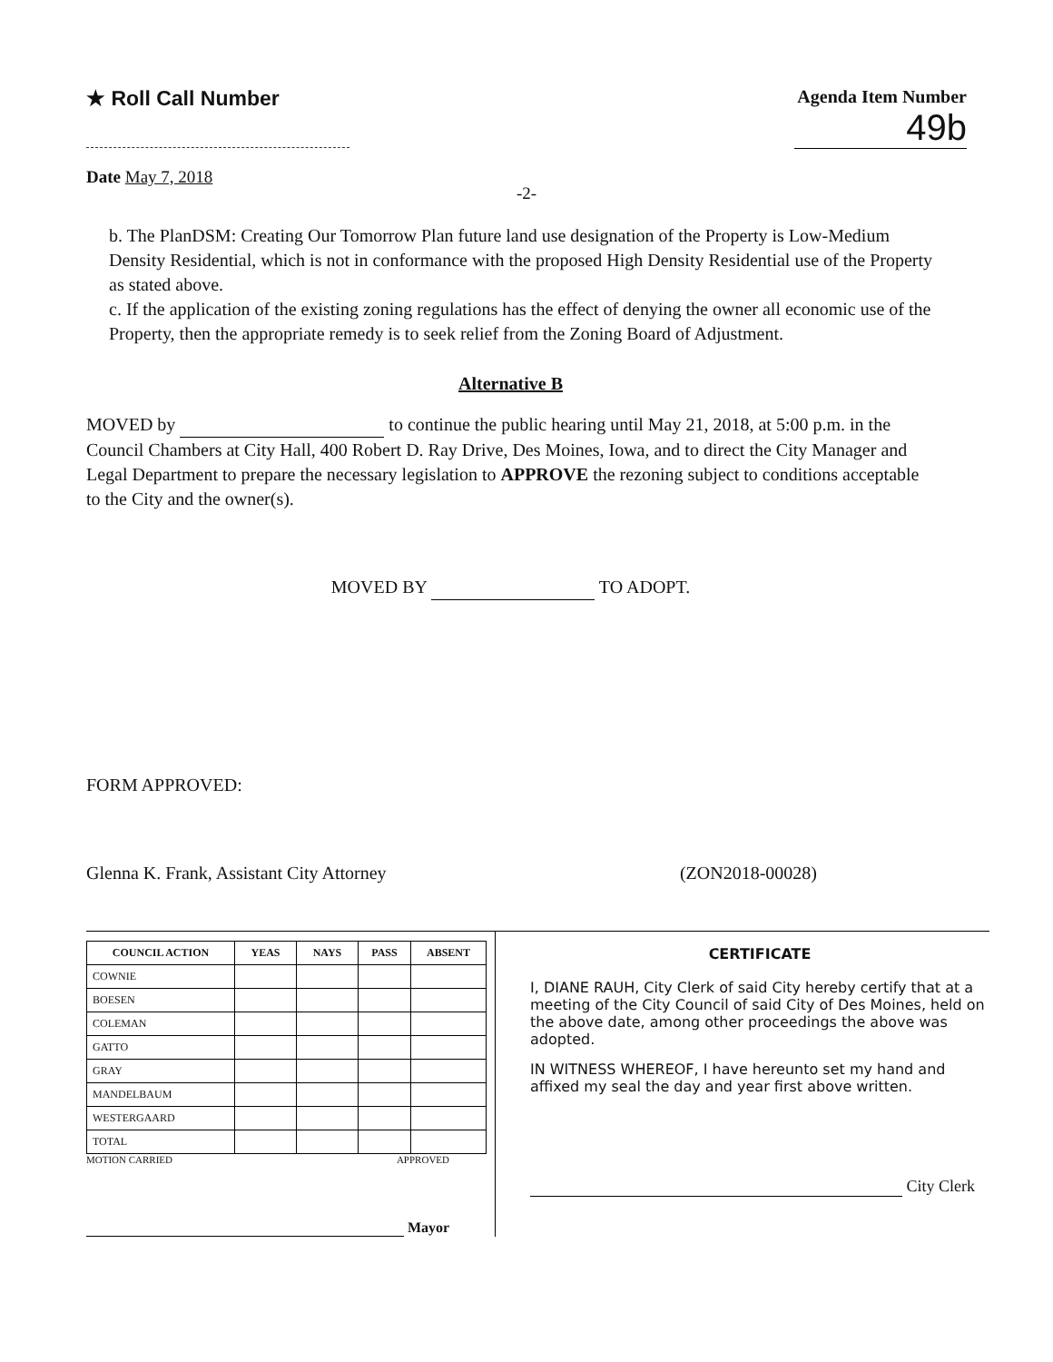★ Roll Call Number
Agenda Item Number
49b
Date May 7, 2018
-2-
b. The PlanDSM: Creating Our Tomorrow Plan future land use designation of the Property is Low-Medium Density Residential, which is not in conformance with the proposed High Density Residential use of the Property as stated above.
c. If the application of the existing zoning regulations has the effect of denying the owner all economic use of the Property, then the appropriate remedy is to seek relief from the Zoning Board of Adjustment.
Alternative B
MOVED by to continue the public hearing until May 21, 2018, at 5:00 p.m. in the Council Chambers at City Hall, 400 Robert D. Ray Drive, Des Moines, Iowa, and to direct the City Manager and Legal Department to prepare the necessary legislation to APPROVE the rezoning subject to conditions acceptable to the City and the owner(s).
MOVED BY TO ADOPT.
FORM APPROVED:
Glenna K. Frank, Assistant City Attorney (ZON2018-00028)
| COUNCIL ACTION | YEAS | NAYS | PASS | ABSENT |
| --- | --- | --- | --- | --- |
| COWNIE | | | | |
| BOESEN | | | | |
| COLEMAN | | | | |
| GATTO | | | | |
| GRAY | | | | |
| MANDELBAUM | | | | |
| WESTERGAARD | | | | |
| TOTAL | | | | |
MOTION CARRIED APPROVED
Mayor
CERTIFICATE
I, DIANE RAUH, City Clerk of said City hereby certify that at a meeting of the City Council of said City of Des Moines, held on the above date, among other proceedings the above was adopted.
IN WITNESS WHEREOF, I have hereunto set my hand and affixed my seal the day and year first above written.
City Clerk